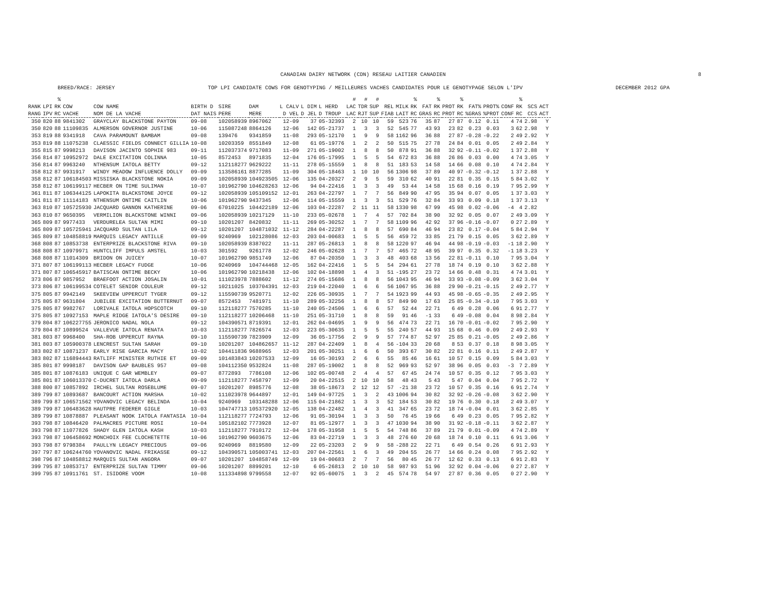CANADIAN DAIRY NETWORK (CDN) RESEAU LAITIER CANADIEN 8
BREED/RACE: JERSEY TOP LPI CANDIDATE COWS FOR GENOTYPING / MEILLEURES VACHES CANDIDATES POUR LE GENOTYPAGE SELON L'IPV DECEMBER 2012 GPA
| | | % | | | | | | | | | # | # | # | | | % | | % | | % | | | | % | | |
| --- | --- | --- | --- | --- | --- | --- | --- | --- | --- | --- | --- | --- | --- | --- | --- | --- | --- | --- | --- | --- | --- | --- | --- | --- | --- | --- |
| RANK | LPI | RK | COW | COW NAME | BIRTH D | SIRE | DAM | L CALV | L DIM | L HERD | LAC | TDR | SUP | REL | MILK | RK | FAT | RK | PROT | RK | FAT% | PROT% | CONF | RK | SCS | ACT |
| RANG | IPV | RC | VACHE | NOM DE LA VACHE | DAT NAIS | PERE | MERE | D VEL | D JEL | D TROUP | LAC | RJT | SUP | FIAB | LAIT | RC | GRAS | RC | PROT | RC | %GRAS | %PROT | CONF | RC | CCS | ACT |
| 350 | 820 | 88 | 9841302 | GRAYCLAY BLACKSTONE PAYTON | 09-08 | 102058939 | 8967062 | 12-09 | 37 | 05-32393 | 2 | 10 | 10 | 59 | 523 | 76 | 35 | 87 | 27 | 87 | 0.12 | 0.11 | 4 | 74 | 2.98 | Y |
| 350 | 820 | 88 | 11109835 | ALMERSON GOVERNOR JUSTINE | 10-06 | 115087248 | 8864126 | 12-06 | 142 | 05-21737 | 1 | 3 | 3 | 52 | 545 | 77 | 43 | 93 | 23 | 82 | 0.23 | 0.03 | 3 | 62 | 2.98 | Y |
| 353 | 819 | 88 | 9341918 | CAVA PARAMOUNT BAMBAM | 09-08 | 139476 | 9341859 | 11-08 | 293 | 05-12170 | 1 | 9 | 9 | 58 | 1162 | 96 | 36 | 88 | 27 | 87 | -0.28 | -0.22 | 2 | 49 | 2.92 | Y |
| 353 | 819 | 88 | 11075238 | CLAESSIC FIELDS CONNECT GILLIA | 10-08 | 10203359 | 8551849 | 12-08 | 61 | 05-19776 | 1 | 2 | 2 | 50 | 515 | 75 | 27 | 78 | 24 | 84 | 0.01 | 0.05 | 2 | 49 | 2.84 | Y |
| 355 | 815 | 87 | 9998213 | DAVISON JACINTO SOPHIE 983 | 09-11 | 112037374 | 9717083 | 11-09 | 271 | 05-19002 | 1 | 8 | 8 | 50 | 878 | 91 | 36 | 88 | 32 | 92 | -0.11 | -0.02 | 1 | 37 | 2.88 | Y |
| 356 | 814 | 87 | 10952972 | DALE EXCITATION COLINNA | 10-05 | 8572453 | 8971835 | 12-04 | 176 | 05-17995 | 1 | 5 | 5 | 54 | 672 | 83 | 36 | 88 | 26 | 86 | 0.03 | 0.00 | 4 | 74 | 3.05 | Y |
| 356 | 814 | 87 | 9963240 | NTHENSUM IATOLA BETTY | 09-12 | 112118277 | 9629222 | 11-11 | 278 | 05-15559 | 1 | 8 | 8 | 51 | 183 | 53 | 14 | 58 | 14 | 66 | 0.08 | 0.10 | 4 | 74 | 2.84 | Y |
| 358 | 812 | 87 | 9931917 | WINDY MEADOW INFLUENCE DOLLY | 09-09 | 113586161 | 8877285 | 11-09 | 304 | 05-18463 | 1 | 10 | 10 | 56 | 1306 | 98 | 37 | 89 | 40 | 97 | -0.32 | -0.12 | 1 | 37 | 2.88 | Y |
| 358 | 812 | 87 | 106184503 | MISSISKA BLACKSTONE NOKIA | 09-09 | 102058939 | 104923505 | 12-06 | 135 | 04-20327 | 2 | 9 | 5 | 59 | 310 | 62 | 40 | 91 | 22 | 81 | 0.35 | 0.15 | 5 | 84 | 3.02 | Y |
| 358 | 812 | 87 | 106199117 | HECBER ON TIME SULIMAN | 10-07 | 101962790 | 104628263 | 12-06 | 94 | 04-22416 | 1 | 3 | 3 | 49 | 53 | 44 | 14 | 58 | 15 | 68 | 0.16 | 0.19 | 7 | 95 | 2.99 | Y |
| 361 | 811 | 87 | 106344125 | LAPOKITA BLACKSTONE JOYCE | 09-12 | 102058939 | 105109152 | 12-01 | 263 | 04-22797 | 1 | 7 | 7 | 56 | 849 | 90 | 47 | 95 | 35 | 94 | 0.07 | 0.05 | 1 | 37 | 3.03 | Y |
| 361 | 811 | 87 | 11114183 | NTHENSUM ONTIME CAITLIN | 10-06 | 101962790 | 9437345 | 12-06 | 114 | 05-15559 | 1 | 3 | 3 | 51 | 529 | 76 | 32 | 84 | 33 | 93 | 0.09 | 0.18 | 1 | 37 | 3.13 | Y |
| 363 | 810 | 87 | 105725930 | JACQUARD GANNON KATHERINE | 09-06 | 67010225 | 104422189 | 12-06 | 103 | 04-22287 | 2 | 11 | 11 | 58 | 1330 | 98 | 67 | 99 | 45 | 98 | 0.02 | -0.06 | -4 | 4 | 2.82 | |
| 363 | 810 | 87 | 9650395 | VERMILION BLACKSTONE WINNI | 09-06 | 102058939 | 10217129 | 11-10 | 233 | 05-02678 | 1 | 7 | 4 | 57 | 702 | 84 | 38 | 90 | 32 | 92 | 0.05 | 0.07 | 2 | 49 | 3.09 | Y |
| 365 | 809 | 87 | 9977433 | VERDURELEA SULTAN MIMI | 09-10 | 10201207 | 8420832 | 11-11 | 269 | 05-30252 | 1 | 7 | 7 | 58 | 1109 | 96 | 42 | 92 | 37 | 96 | -0.16 | -0.07 | 0 | 27 | 2.89 | Y |
| 365 | 809 | 87 | 105725941 | JACQUARD SULTAN LILA | 09-12 | 10201207 | 104871032 | 11-12 | 284 | 04-22287 | 1 | 8 | 8 | 57 | 690 | 84 | 46 | 94 | 23 | 82 | 0.17 | -0.04 | 5 | 84 | 2.94 | Y |
| 365 | 809 | 87 | 104858819 | MARQUIS LEGACY ANTILLE | 09-09 | 9240969 | 102128086 | 12-03 | 203 | 04-00683 | 1 | 5 | 5 | 56 | 459 | 72 | 33 | 85 | 21 | 79 | 0.15 | 0.05 | 3 | 62 | 2.89 | Y |
| 368 | 808 | 87 | 10853738 | ENTERPRIZE BLACKSTONE RIVA | 09-10 | 102058939 | 8387022 | 11-11 | 287 | 05-26813 | 1 | 8 | 8 | 58 | 1220 | 97 | 46 | 94 | 44 | 98 | -0.19 | -0.03 | -1 | 18 | 2.90 | Y |
| 368 | 808 | 87 | 10979971 | HUNTCLIFF IMPULS AMSTEL | 10-03 | 301592 | 9261778 | 12-02 | 246 | 05-02628 | 1 | 7 | 7 | 57 | 465 | 72 | 48 | 95 | 39 | 97 | 0.35 | 0.32 | -1 | 18 | 3.23 | Y |
| 368 | 808 | 87 | 11014309 | BRIDON ON JUICEY | 10-07 | 101962790 | 9851749 | 12-06 | 87 | 04-20350 | 1 | 3 | 3 | 48 | 403 | 68 | 13 | 56 | 22 | 81 | -0.11 | 0.10 | 7 | 95 | 3.04 | Y |
| 371 | 807 | 87 | 106199113 | HECBER LEGACY FUDGE | 10-06 | 9240969 | 104744468 | 12-05 | 162 | 04-22416 | 1 | 5 | 5 | 54 | 294 | 61 | 27 | 78 | 18 | 74 | 0.19 | 0.10 | 3 | 62 | 2.88 | Y |
| 371 | 807 | 87 | 106545917 | BATISCAN ONTIME BECKY | 10-06 | 101962790 | 10218438 | 12-06 | 102 | 04-18898 | 1 | 4 | 3 | 51 | -195 | 27 | 23 | 72 | 14 | 66 | 0.48 | 0.31 | 4 | 74 | 3.01 | Y |
| 373 | 806 | 87 | 9857952 | BRAEFOOT ACTION JOSALIN | 10-01 | 111023978 | 7888602 | 11-12 | 274 | 05-15686 | 1 | 8 | 8 | 56 | 1043 | 95 | 46 | 94 | 33 | 93 | -0.08 | -0.09 | 3 | 62 | 3.04 | Y |
| 373 | 806 | 87 | 106199534 | COTELET SENIOR COULEUR | 09-12 | 10211025 | 103704391 | 12-03 | 219 | 04-22040 | 1 | 6 | 6 | 56 | 1067 | 95 | 36 | 88 | 29 | 90 | -0.21 | -0.15 | 2 | 49 | 2.77 | Y |
| 375 | 805 | 87 | 9942149 | SKEEVIEW UPPERCUT TYGER | 09-12 | 115590739 | 9520771 | 12-02 | 226 | 05-30935 | 1 | 7 | 7 | 54 | 1923 | 99 | 44 | 93 | 45 | 98 | -0.65 | -0.35 | 2 | 49 | 2.95 | Y |
| 375 | 805 | 87 | 9631804 | JUBILEE EXCITATION BUTTERNUT | 09-07 | 8572453 | 7481971 | 11-10 | 289 | 05-32256 | 1 | 8 | 8 | 57 | 849 | 90 | 17 | 63 | 25 | 85 | -0.34 | -0.10 | 7 | 95 | 3.03 | Y |
| 375 | 805 | 87 | 9982767 | LORIVALE IATOLA HOPSCOTCH | 09-10 | 112118277 | 7570285 | 11-10 | 240 | 05-24506 | 1 | 6 | 6 | 57 | 52 | 44 | 22 | 71 | 6 | 49 | 0.28 | 0.06 | 6 | 91 | 2.77 | Y |
| 375 | 805 | 87 | 10927153 | MAPLE RIDGE IATOLA'S DESIRE | 09-10 | 112118277 | 10206468 | 11-10 | 251 | 05-31710 | 1 | 8 | 8 | 59 | 91 | 46 | -1 | 33 | 6 | 49 | -0.08 | 0.04 | 8 | 98 | 2.84 | Y |
| 379 | 804 | 87 | 106227755 | JERONICO NADAL NOLA | 09-12 | 104390571 | 8719391 | 12-01 | 262 | 04-04695 | 1 | 9 | 9 | 56 | 474 | 73 | 22 | 71 | 16 | 70 | -0.01 | -0.02 | 7 | 95 | 2.90 | Y |
| 379 | 804 | 87 | 10899524 | VALLEVUE IATOLA RENATA | 10-03 | 112118277 | 7826574 | 12-03 | 223 | 05-30635 | 1 | 5 | 5 | 55 | 240 | 57 | 44 | 93 | 15 | 68 | 0.46 | 0.09 | 2 | 49 | 2.93 | Y |
| 381 | 803 | 87 | 9968400 | SHA-ROB UPPERCUT RAYNA | 09-10 | 115590739 | 7823909 | 12-09 | 36 | 05-17756 | 2 | 9 | 9 | 57 | 774 | 87 | 52 | 97 | 25 | 85 | 0.21 | -0.05 | 2 | 49 | 2.86 | Y |
| 381 | 803 | 87 | 105900378 | LENCREST SULTAN SARAH | 09-10 | 10201207 | 104862657 | 11-12 | 287 | 04-22409 | 1 | 8 | 4 | 56 | -104 | 33 | 20 | 68 | 8 | 53 | 0.37 | 0.18 | 8 | 98 | 3.05 | Y |
| 383 | 802 | 87 | 10871237 | EARLY RISE GARCIA MACY | 10-02 | 104411836 | 9688965 | 12-03 | 201 | 05-30251 | 1 | 6 | 6 | 50 | 393 | 67 | 30 | 82 | 22 | 81 | 0.16 | 0.11 | 2 | 49 | 2.87 | Y |
| 383 | 802 | 87 | 116894443 | RATLIFF MINISTER RUTHIE ET | 09-09 | 101483843 | 10207533 | 12-09 | 16 | 05-30193 | 2 | 6 | 6 | 55 | 85 | 46 | 16 | 61 | 10 | 57 | 0.15 | 0.09 | 5 | 84 | 3.03 | Y |
| 385 | 801 | 87 | 9998187 | DAVISON GAP BAUBLES 957 | 09-08 | 104112350 | 9532824 | 11-08 | 287 | 05-19002 | 1 | 8 | 8 | 52 | 969 | 93 | 52 | 97 | 38 | 96 | 0.05 | 0.03 | -3 | 7 | 2.89 | Y |
| 385 | 801 | 87 | 10876183 | UNIQUE C GAR WEMBLEY | 09-07 | 8772893 | 7786108 | 12-06 | 102 | 05-00748 | 2 | 4 | 4 | 57 | 67 | 45 | 24 | 74 | 10 | 57 | 0.35 | 0.12 | 7 | 95 | 3.03 | Y |
| 385 | 801 | 87 | 106013370 | C-DUCRET IATOLA DARLA | 09-09 | 112118277 | 7458797 | 12-09 | 20 | 04-22515 | 2 | 10 | 10 | 58 | 48 | 43 | 5 | 43 | 5 | 47 | 0.04 | 0.04 | 7 | 95 | 2.72 | Y |
| 388 | 800 | 87 | 10857892 | IRCHEL SULTAN ROSEBLUME | 09-07 | 10201207 | 8985776 | 12-08 | 38 | 05-18673 | 2 | 12 | 12 | 57 | -21 | 38 | 23 | 72 | 10 | 57 | 0.35 | 0.16 | 6 | 91 | 2.74 | Y |
| 389 | 799 | 87 | 10893687 | BANCOURT ACTION MARSHA | 10-02 | 111023978 | 9644897 | 12-01 | 149 | 04-97725 | 1 | 3 | 2 | 43 | 1006 | 94 | 30 | 82 | 32 | 92 | -0.26 | -0.08 | 3 | 62 | 2.90 | Y |
| 389 | 799 | 87 | 106571562 | YOVANOVIC LEGACY BELINDA | 10-04 | 9240969 | 103148288 | 12-06 | 115 | 04-21862 | 1 | 3 | 3 | 52 | 184 | 53 | 30 | 82 | 19 | 76 | 0.30 | 0.18 | 2 | 49 | 3.07 | Y |
| 389 | 799 | 87 | 106483628 | HAUTPRE FEDERER GIGLE | 10-03 | 104747713 | 105372920 | 12-05 | 138 | 04-22482 | 1 | 4 | 3 | 41 | 347 | 65 | 23 | 72 | 18 | 74 | -0.04 | 0.01 | 3 | 62 | 2.85 | Y |
| 389 | 799 | 87 | 10878887 | PLEASANT NOOK IATOLA FANTASIA | 10-04 | 112118277 | 7724793 | 12-06 | 91 | 05-30194 | 1 | 3 | 3 | 50 | 76 | 45 | 19 | 66 | 6 | 49 | 0.23 | 0.05 | 7 | 95 | 2.82 | Y |
| 393 | 798 | 87 | 10846420 | PALMACRES PICTURE ROSI | 10-04 | 105182102 | 7773928 | 12-07 | 81 | 05-12977 | 1 | 3 | 3 | 47 | 1030 | 94 | 38 | 90 | 31 | 92 | -0.18 | -0.11 | 3 | 62 | 2.87 | Y |
| 393 | 798 | 87 | 11077826 | SHADY GLEN IATOLA KASH | 10-03 | 112118277 | 7910172 | 12-04 | 178 | 05-31958 | 1 | 5 | 5 | 54 | 748 | 86 | 37 | 89 | 21 | 79 | 0.01 | -0.09 | 4 | 74 | 2.89 | Y |
| 393 | 798 | 87 | 106458692 | MONCHOIX FEE CLOCHETETTE | 10-06 | 101962790 | 9603675 | 12-06 | 83 | 04-22719 | 1 | 3 | 3 | 48 | 276 | 60 | 20 | 68 | 18 | 74 | 0.10 | 0.11 | 6 | 91 | 3.06 | Y |
| 393 | 798 | 87 | 9798384 | PAULLYN LEGACY PRECIOUS | 09-06 | 9240969 | 8819580 | 12-09 | 22 | 05-23203 | 2 | 9 | 9 | 58 | -288 | 22 | 22 | 71 | 6 | 49 | 0.54 | 0.26 | 6 | 91 | 2.93 | Y |
| 397 | 797 | 87 | 106244760 | YOVANOVIC NADAL FRIKASSE | 09-12 | 104390571 | 105003741 | 12-03 | 207 | 04-22561 | 1 | 6 | 3 | 49 | 204 | 55 | 26 | 77 | 14 | 66 | 0.24 | 0.08 | 7 | 95 | 2.92 | Y |
| 398 | 796 | 87 | 104858812 | MARQUIS SULTAN ANGORA | 09-07 | 10201207 | 104858749 | 12-09 | 19 | 04-00683 | 2 | 7 | 7 | 56 | 80 | 45 | 26 | 77 | 12 | 62 | 0.33 | 0.13 | 6 | 91 | 2.83 | Y |
| 399 | 795 | 87 | 10853717 | ENTERPRIZE SULTAN TIMMY | 09-06 | 10201207 | 8899201 | 12-10 | 6 | 05-26813 | 2 | 10 | 10 | 58 | 987 | 93 | 51 | 96 | 32 | 92 | 0.04 | -0.06 | 0 | 27 | 2.87 | Y |
| 399 | 795 | 87 | 10911761 | ST. ISIDORE VOOM | 10-08 | 111334898 | 9799558 | 12-07 | 92 | 05-60075 | 1 | 3 | 2 | 45 | 574 | 78 | 54 | 97 | 27 | 87 | 0.36 | 0.05 | 0 | 27 | 2.90 | Y |